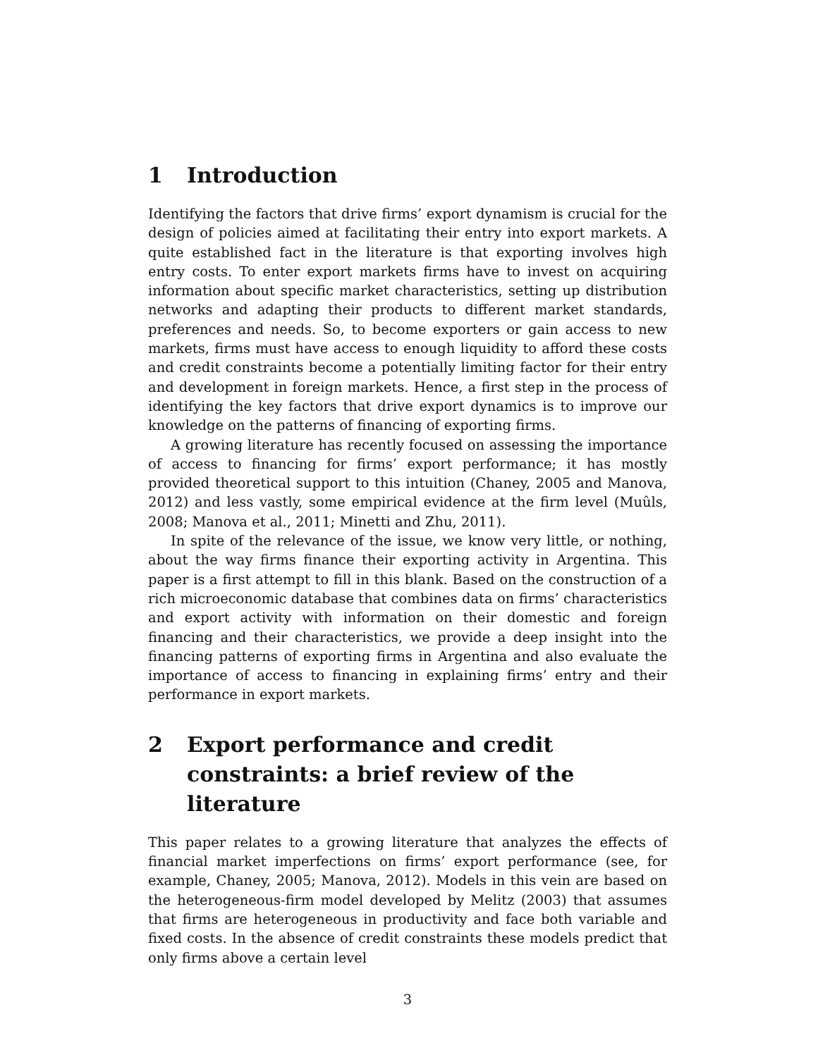1 Introduction
Identifying the factors that drive firms’ export dynamism is crucial for the design of policies aimed at facilitating their entry into export markets. A quite established fact in the literature is that exporting involves high entry costs. To enter export markets firms have to invest on acquiring information about specific market characteristics, setting up distribution networks and adapting their products to different market standards, preferences and needs. So, to become exporters or gain access to new markets, firms must have access to enough liquidity to afford these costs and credit constraints become a potentially limiting factor for their entry and development in foreign markets. Hence, a first step in the process of identifying the key factors that drive export dynamics is to improve our knowledge on the patterns of financing of exporting firms.
A growing literature has recently focused on assessing the importance of access to financing for firms’ export performance; it has mostly provided theoretical support to this intuition (Chaney, 2005 and Manova, 2012) and less vastly, some empirical evidence at the firm level (Muûls, 2008; Manova et al., 2011; Minetti and Zhu, 2011).
In spite of the relevance of the issue, we know very little, or nothing, about the way firms finance their exporting activity in Argentina. This paper is a first attempt to fill in this blank. Based on the construction of a rich microeconomic database that combines data on firms’ characteristics and export activity with information on their domestic and foreign financing and their characteristics, we provide a deep insight into the financing patterns of exporting firms in Argentina and also evaluate the importance of access to financing in explaining firms’ entry and their performance in export markets.
2 Export performance and credit constraints: a brief review of the literature
This paper relates to a growing literature that analyzes the effects of financial market imperfections on firms’ export performance (see, for example, Chaney, 2005; Manova, 2012). Models in this vein are based on the heterogeneous-firm model developed by Melitz (2003) that assumes that firms are heterogeneous in productivity and face both variable and fixed costs. In the absence of credit constraints these models predict that only firms above a certain level
3